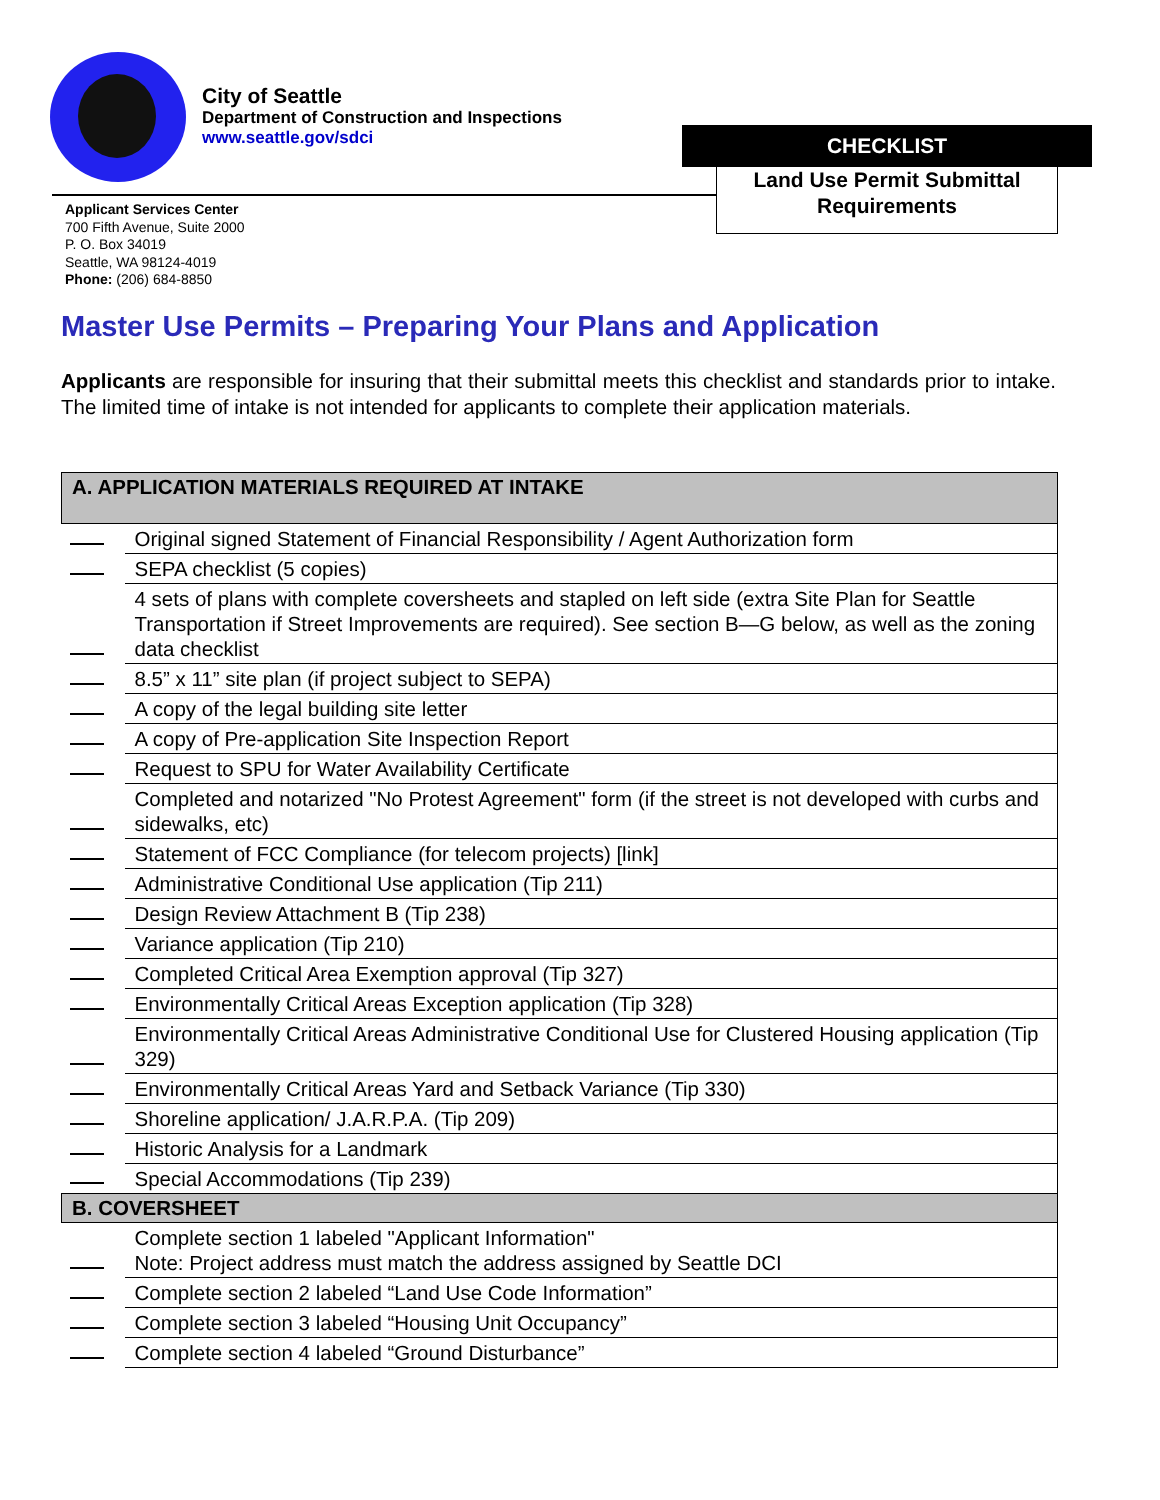City of Seattle
Department of Construction and Inspections
www.seattle.gov/sdci
CHECKLIST
Land Use Permit Submittal
Requirements
Applicant Services Center
700 Fifth Avenue, Suite 2000
P. O. Box 34019
Seattle, WA 98124-4019
Phone: (206) 684-8850
Master Use Permits – Preparing Your Plans and Application
Applicants are responsible for insuring that their submittal meets this checklist and standards prior to intake. The limited time of intake is not intended for applicants to complete their application materials.
| A. APPLICATION MATERIALS REQUIRED AT INTAKE | |
| --- | --- |
| | Original signed Statement of Financial Responsibility / Agent Authorization form |
| | SEPA checklist (5 copies) |
| | 4 sets of plans with complete coversheets and stapled on left side (extra Site Plan for Seattle Transportation if Street Improvements are required). See section B—G below, as well as the zoning data checklist |
| | 8.5” x 11” site plan (if project subject to SEPA) |
| | A copy of the legal building site letter |
| | A copy of Pre-application Site Inspection Report |
| | Request to SPU for Water Availability Certificate |
| | Completed and notarized "No Protest Agreement" form (if the street is not developed with curbs and sidewalks, etc) |
| | Statement of FCC Compliance (for telecom projects) [link] |
| | Administrative Conditional Use application (Tip 211) |
| | Design Review Attachment B (Tip 238) |
| | Variance application (Tip 210) |
| | Completed Critical Area Exemption approval (Tip 327) |
| | Environmentally Critical Areas Exception application (Tip 328) |
| | Environmentally Critical Areas Administrative Conditional Use for Clustered Housing application (Tip 329) |
| | Environmentally Critical Areas Yard and Setback Variance (Tip 330) |
| | Shoreline application/ J.A.R.P.A. (Tip 209) |
| | Historic Analysis for a Landmark |
| | Special Accommodations (Tip 239) |
| B. COVERSHEET | |
| | Complete section 1 labeled "Applicant Information" Note: Project address must match the address assigned by Seattle DCI |
| | Complete section 2 labeled “Land Use Code Information” |
| | Complete section 3 labeled “Housing Unit Occupancy” |
| | Complete section 4 labeled “Ground Disturbance” |